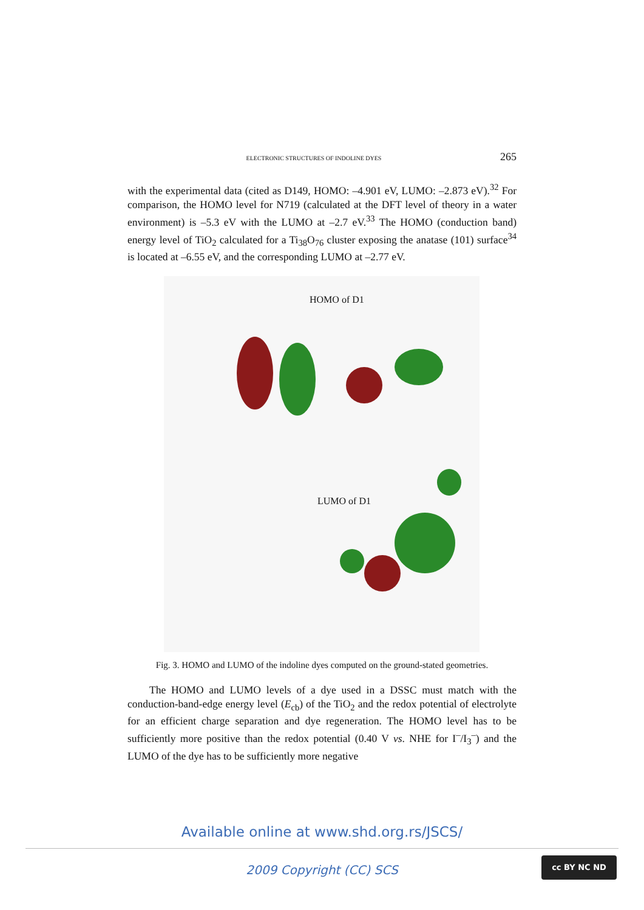ELECTRONIC STRUCTURES OF INDOLINE DYES 265
with the experimental data (cited as D149, HOMO: –4.901 eV, LUMO: –2.873 eV).<sup>32</sup> For comparison, the HOMO level for N719 (calculated at the DFT level of theory in a water environment) is –5.3 eV with the LUMO at –2.7 eV.<sup>33</sup> The HOMO (conduction band) energy level of TiO<sub>2</sub> calculated for a Ti<sub>38</sub>O<sub>76</sub> cluster exposing the anatase (101) surface<sup>34</sup> is located at –6.55 eV, and the corresponding LUMO at –2.77 eV.
HOMO of D1
LUMO of D1
Fig. 3. HOMO and LUMO of the indoline dyes computed on the ground-stated geometries.
The HOMO and LUMO levels of a dye used in a DSSC must match with the conduction-band-edge energy level (E<sub>cb</sub>) of the TiO<sub>2</sub> and the redox potential of electrolyte for an efficient charge separation and dye regeneration. The HOMO level has to be sufficiently more positive than the redox potential (0.40 V vs. NHE for I<sup>–</sup>/I<sub>3</sub><sup>–</sup>) and the LUMO of the dye has to be sufficiently more negative
Available online at www.shd.org.rs/JSCS/
2009 Copyright (CC) SCS
cc BY NC ND